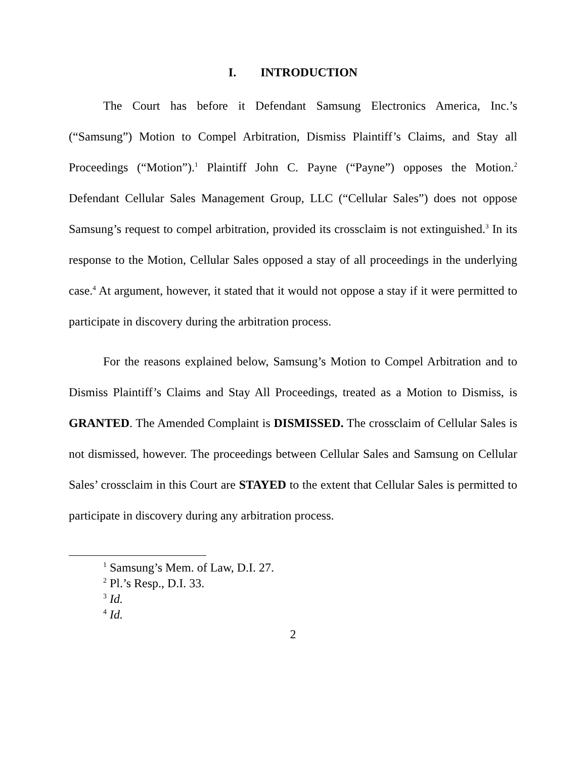I. INTRODUCTION
The Court has before it Defendant Samsung Electronics America, Inc.’s (“Samsung”) Motion to Compel Arbitration, Dismiss Plaintiff’s Claims, and Stay all Proceedings (“Motion”).<sup>1</sup> Plaintiff John C. Payne (“Payne”) opposes the Motion.<sup>2</sup> Defendant Cellular Sales Management Group, LLC (“Cellular Sales”) does not oppose Samsung’s request to compel arbitration, provided its crossclaim is not extinguished.<sup>3</sup> In its response to the Motion, Cellular Sales opposed a stay of all proceedings in the underlying case.<sup>4</sup> At argument, however, it stated that it would not oppose a stay if it were permitted to participate in discovery during the arbitration process.
For the reasons explained below, Samsung’s Motion to Compel Arbitration and to Dismiss Plaintiff’s Claims and Stay All Proceedings, treated as a Motion to Dismiss, is GRANTED. The Amended Complaint is DISMISSED. The crossclaim of Cellular Sales is not dismissed, however. The proceedings between Cellular Sales and Samsung on Cellular Sales’ crossclaim in this Court are STAYED to the extent that Cellular Sales is permitted to participate in discovery during any arbitration process.
<sup>1</sup> Samsung’s Mem. of Law, D.I. 27.
<sup>2</sup> Pl.’s Resp., D.I. 33.
<sup>3</sup> Id.
<sup>4</sup> Id.
2